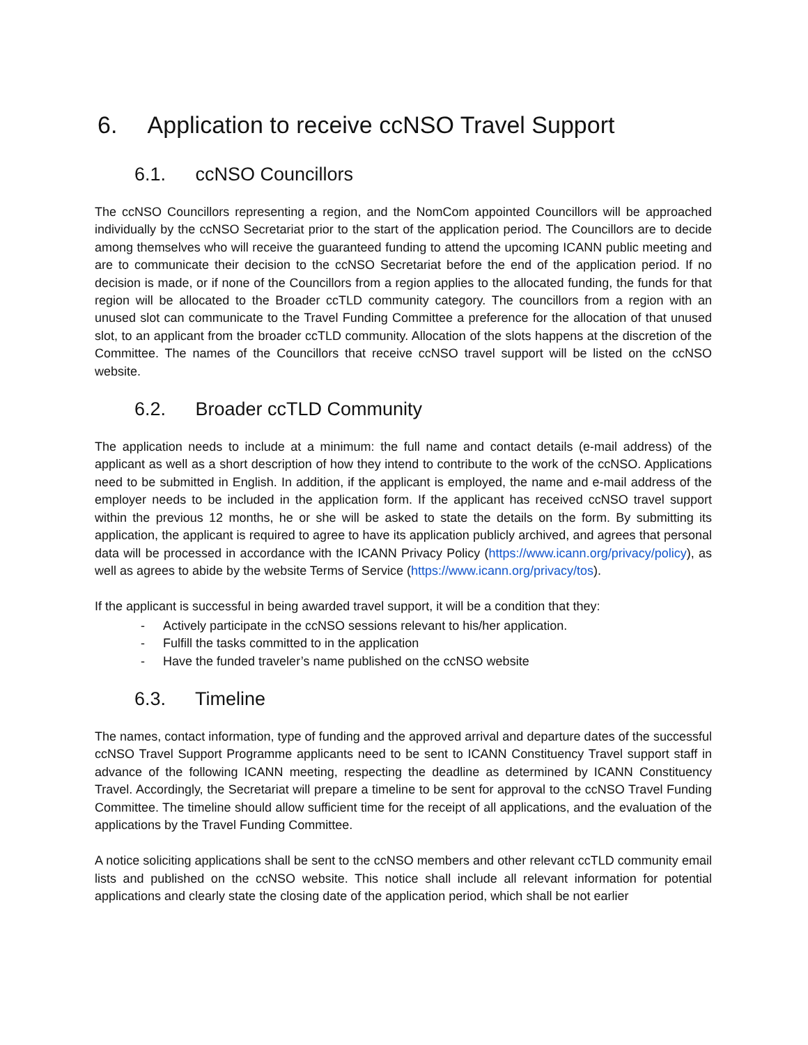6. Application to receive ccNSO Travel Support
6.1. ccNSO Councillors
The ccNSO Councillors representing a region, and the NomCom appointed Councillors will be approached individually by the ccNSO Secretariat prior to the start of the application period. The Councillors are to decide among themselves who will receive the guaranteed funding to attend the upcoming ICANN public meeting and are to communicate their decision to the ccNSO Secretariat before the end of the application period. If no decision is made, or if none of the Councillors from a region applies to the allocated funding, the funds for that region will be allocated to the Broader ccTLD community category. The councillors from a region with an unused slot can communicate to the Travel Funding Committee a preference for the allocation of that unused slot, to an applicant from the broader ccTLD community. Allocation of the slots happens at the discretion of the Committee. The names of the Councillors that receive ccNSO travel support will be listed on the ccNSO website.
6.2. Broader ccTLD Community
The application needs to include at a minimum: the full name and contact details (e-mail address) of the applicant as well as a short description of how they intend to contribute to the work of the ccNSO. Applications need to be submitted in English. In addition, if the applicant is employed, the name and e-mail address of the employer needs to be included in the application form. If the applicant has received ccNSO travel support within the previous 12 months, he or she will be asked to state the details on the form. By submitting its application, the applicant is required to agree to have its application publicly archived, and agrees that personal data will be processed in accordance with the ICANN Privacy Policy (https://www.icann.org/privacy/policy), as well as agrees to abide by the website Terms of Service (https://www.icann.org/privacy/tos).
If the applicant is successful in being awarded travel support, it will be a condition that they:
- Actively participate in the ccNSO sessions relevant to his/her application.
- Fulfill the tasks committed to in the application
- Have the funded traveler’s name published on the ccNSO website
6.3. Timeline
The names, contact information, type of funding and the approved arrival and departure dates of the successful ccNSO Travel Support Programme applicants need to be sent to ICANN Constituency Travel support staff in advance of the following ICANN meeting, respecting the deadline as determined by ICANN Constituency Travel. Accordingly, the Secretariat will prepare a timeline to be sent for approval to the ccNSO Travel Funding Committee. The timeline should allow sufficient time for the receipt of all applications, and the evaluation of the applications by the Travel Funding Committee.
A notice soliciting applications shall be sent to the ccNSO members and other relevant ccTLD community email lists and published on the ccNSO website. This notice shall include all relevant information for potential applications and clearly state the closing date of the application period, which shall be not earlier